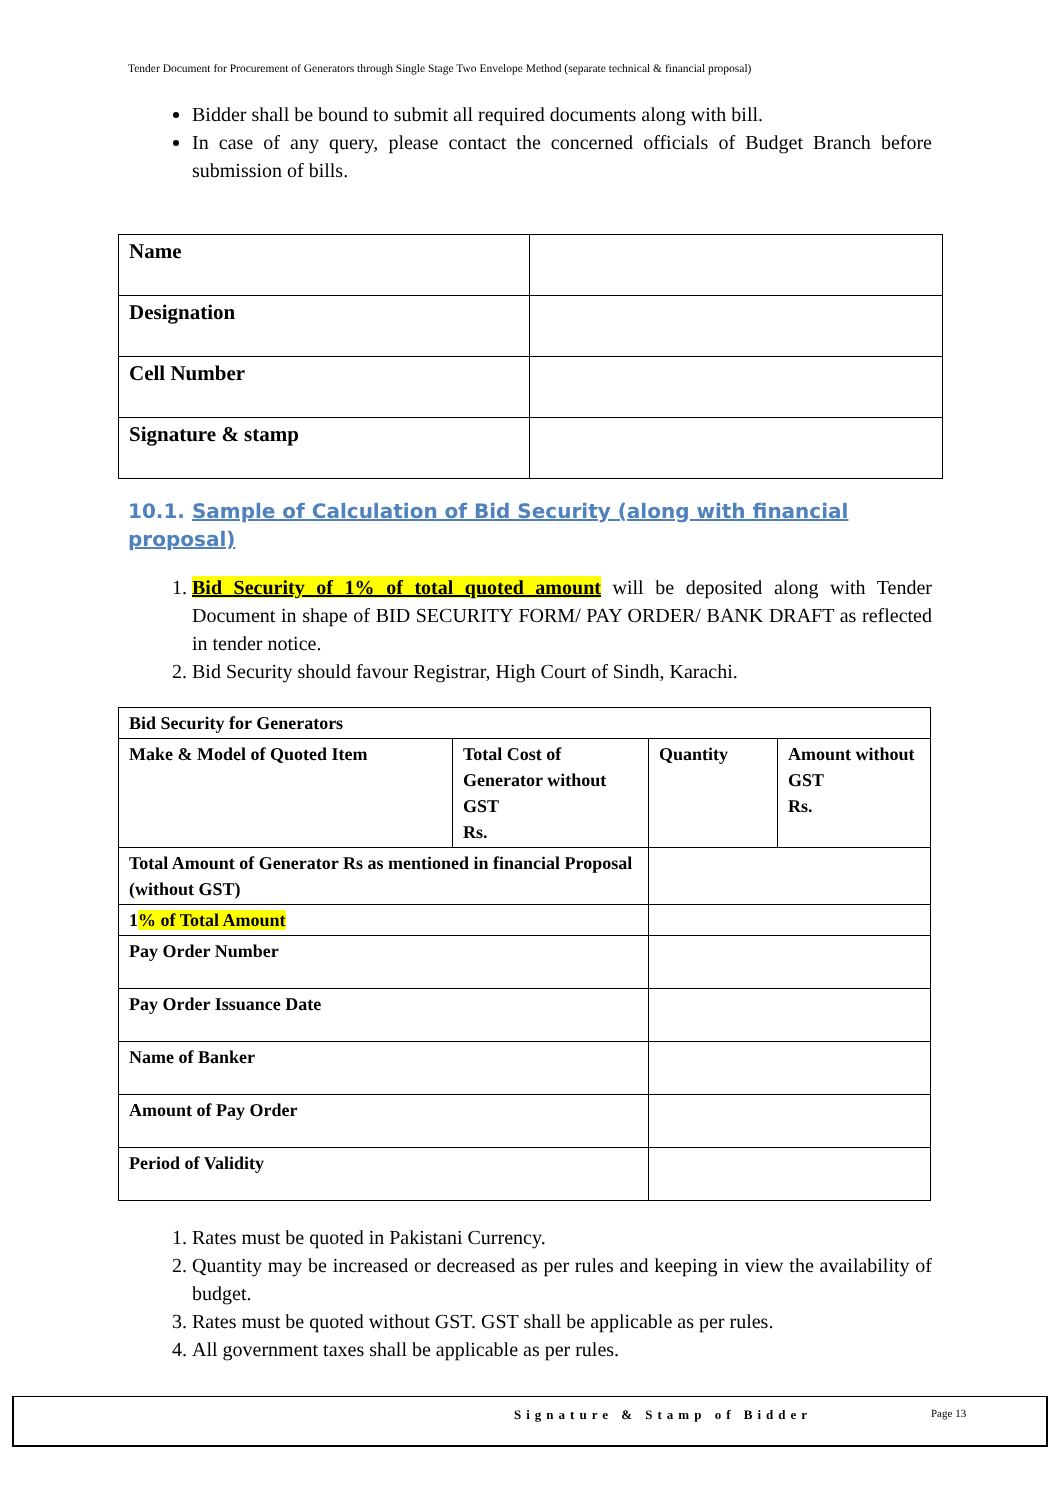Tender Document for Procurement of Generators through Single Stage Two Envelope Method (separate technical & financial proposal)
Bidder shall be bound to submit all required documents along with bill.
In case of any query, please contact the concerned officials of Budget Branch before submission of bills.
| Name | |
| Designation | |
| Cell Number | |
| Signature & stamp | |
10.1. Sample of Calculation of Bid Security (along with financial proposal)
1. Bid Security of 1% of total quoted amount will be deposited along with Tender Document in shape of BID SECURITY FORM/ PAY ORDER/ BANK DRAFT as reflected in tender notice.
2. Bid Security should favour Registrar, High Court of Sindh, Karachi.
| Bid Security for Generators | | | |
| Make & Model of Quoted Item | Total Cost of Generator without GST Rs. | Quantity | Amount without GST Rs. |
| Total Amount of Generator Rs as mentioned in financial Proposal (without GST) | | | |
| 1 % of Total Amount | | | |
| Pay Order Number | | | |
| Pay Order Issuance Date | | | |
| Name of Banker | | | |
| Amount of Pay Order | | | |
| Period of Validity | | | |
1. Rates must be quoted in Pakistani Currency.
2. Quantity may be increased or decreased as per rules and keeping in view the availability of budget.
3. Rates must be quoted without GST. GST shall be applicable as per rules.
4. All government taxes shall be applicable as per rules.
Signature & Stamp of Bidder Page 13